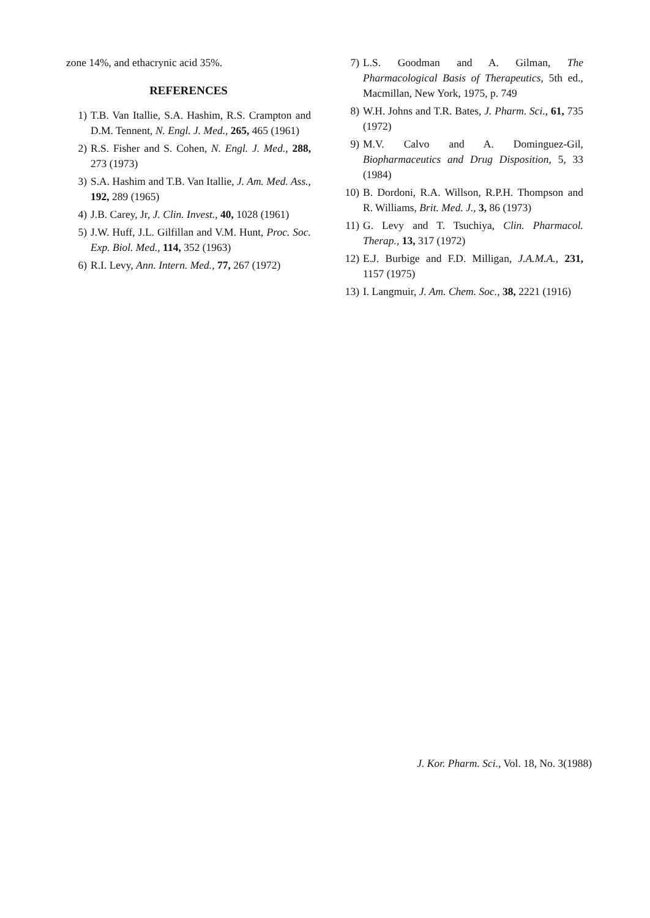zone 14%, and ethacrynic acid 35%.
REFERENCES
1) T.B. Van Itallie, S.A. Hashim, R.S. Crampton and D.M. Tennent, N. Engl. J. Med., 265, 465 (1961)
2) R.S. Fisher and S. Cohen, N. Engl. J. Med., 288, 273 (1973)
3) S.A. Hashim and T.B. Van Itallie, J. Am. Med. Ass., 192, 289 (1965)
4) J.B. Carey, Jr, J. Clin. Invest., 40, 1028 (1961)
5) J.W. Huff, J.L. Gilfillan and V.M. Hunt, Proc. Soc. Exp. Biol. Med., 114, 352 (1963)
6) R.I. Levy, Ann. Intern. Med., 77, 267 (1972)
7) L.S. Goodman and A. Gilman, The Pharmacological Basis of Therapeutics, 5th ed., Macmillan, New York, 1975, p. 749
8) W.H. Johns and T.R. Bates, J. Pharm. Sci., 61, 735 (1972)
9) M.V. Calvo and A. Dominguez-Gil, Biopharmaceutics and Drug Disposition, 5, 33 (1984)
10) B. Dordoni, R.A. Willson, R.P.H. Thompson and R. Williams, Brit. Med. J., 3, 86 (1973)
11) G. Levy and T. Tsuchiya, Clin. Pharmacol. Therap., 13, 317 (1972)
12) E.J. Burbige and F.D. Milligan, J.A.M.A., 231, 1157 (1975)
13) I. Langmuir, J. Am. Chem. Soc., 38, 2221 (1916)
J. Kor. Pharm. Sci., Vol. 18, No. 3(1988)